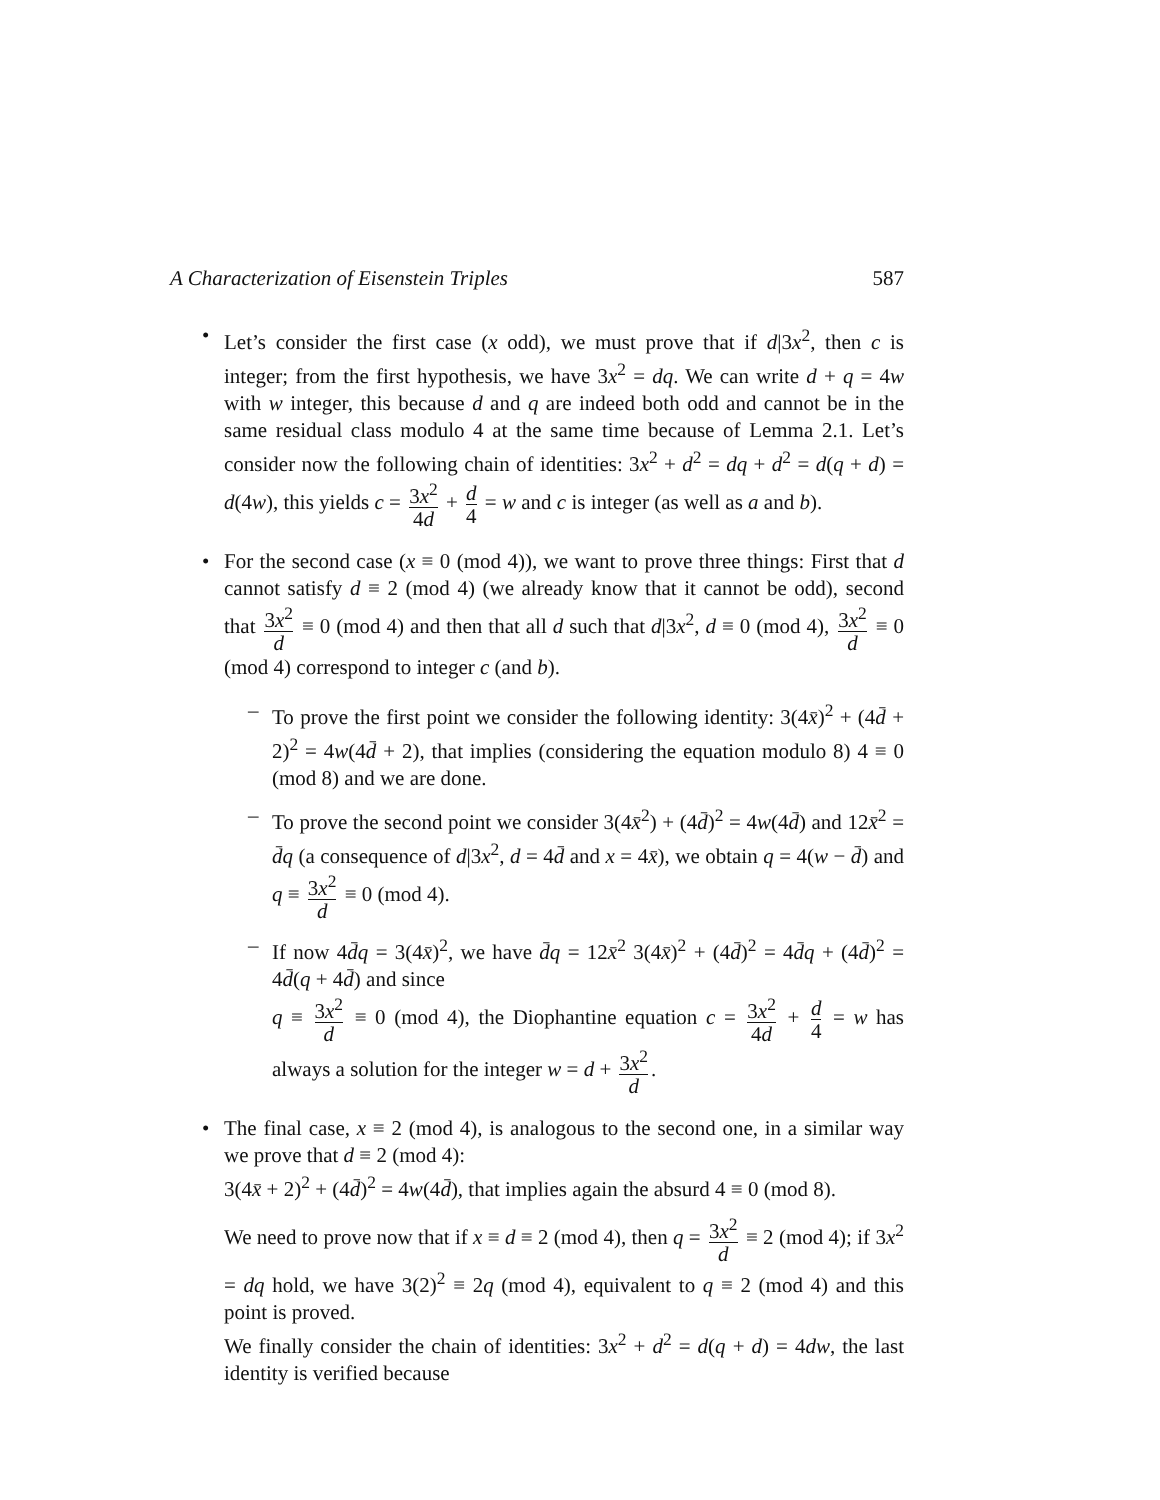A Characterization of Eisenstein Triples 587
• Let’s consider the first case (x odd), we must prove that if d|3x<sup>2</sup>, then c is integer; from the first hypothesis, we have 3x<sup>2</sup> = dq. We can write d + q = 4w with w integer, this because d and q are indeed both odd and cannot be in the same residual class modulo 4 at the same time because of Lemma 2.1. Let’s consider now the following chain of identities: 3x<sup>2</sup> + d<sup>2</sup> = dq + d<sup>2</sup> = d(q + d) = d(4w), this yields c = 3x<sup>2</sup> 4d + d 4 = w and c is integer (as well as a and b).
• For the second case (x ≡ 0 (mod 4)), we want to prove three things: First that d cannot satisfy d ≡ 2 (mod 4) (we already know that it cannot be odd), second that 3x<sup>2</sup> d ≡ 0 (mod 4) and then that all d such that d|3x<sup>2</sup>, d ≡ 0 (mod 4), 3x<sup>2</sup> d ≡ 0 (mod 4) correspond to integer c (and b).
– To prove the first point we consider the following identity: 3(4x̄)<sup>2</sup> + (4d̄ + 2)<sup>2</sup> = 4w(4d̄ + 2), that implies (considering the equation modulo 8) 4 ≡ 0 (mod 8) and we are done.
– To prove the second point we consider 3(4x̄<sup>2</sup>) + (4d̄)<sup>2</sup> = 4w(4d̄) and 12x̄<sup>2</sup> = d̄q (a consequence of d|3x<sup>2</sup>, d = 4d̄ and x = 4x̄), we obtain q = 4(w − d̄) and q ≡ 3x<sup>2</sup> d ≡ 0 (mod 4).
– If now 4d̄q = 3(4x̄)<sup>2</sup>, we have d̄q = 12x̄<sup>2</sup> 3(4x̄)<sup>2</sup> + (4d̄)<sup>2</sup> = 4d̄q + (4d̄)<sup>2</sup> = 4d̄(q + 4d̄) and since
q ≡ 3x<sup>2</sup> d ≡ 0 (mod 4), the Diophantine equation c = 3x<sup>2</sup> 4d + d 4 = w has always a solution for the integer w = d + 3x<sup>2</sup> d.
• The final case, x ≡ 2 (mod 4), is analogous to the second one, in a similar way we prove that d ≡ 2 (mod 4):
3(4x̄ + 2)<sup>2</sup> + (4d̄)<sup>2</sup> = 4w(4d̄), that implies again the absurd 4 ≡ 0 (mod 8).
We need to prove now that if x ≡ d ≡ 2 (mod 4), then q = 3x<sup>2</sup> d ≡ 2 (mod 4); if 3x<sup>2</sup> = dq hold, we have 3(2)<sup>2</sup> ≡ 2q (mod 4), equivalent to q ≡ 2 (mod 4) and this point is proved.
We finally consider the chain of identities: 3x<sup>2</sup> + d<sup>2</sup> = d(q + d) = 4dw, the last identity is verified because